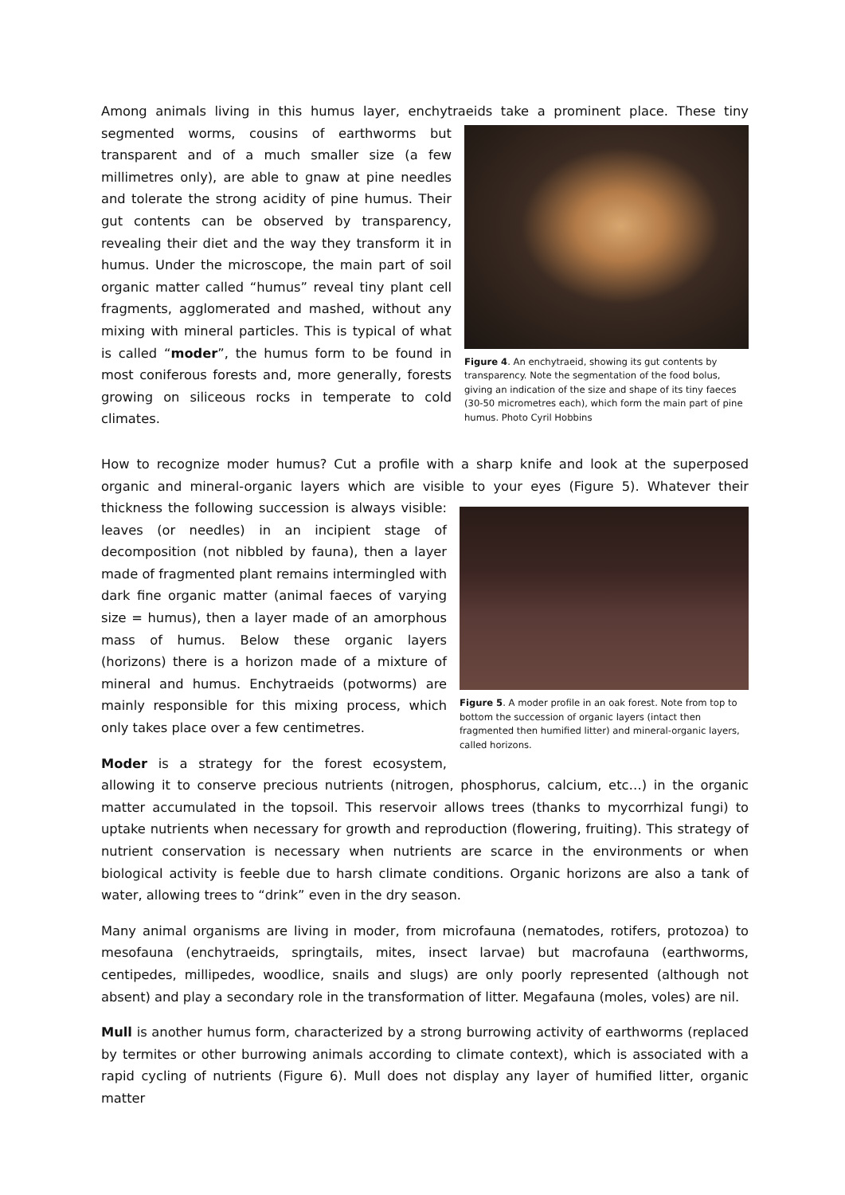Among animals living in this humus layer, enchytraeids take a prominent place. These tiny Figure 4. An enchytraeid, showing its gut contents by transparency. Note the segmentation of the food bolus, giving an indication of the size and shape of its tiny faeces (30-50 micrometres each), which form the main part of pine humus. Photo Cyril Hobbins segmented worms, cousins of earthworms but transparent and of a much smaller size (a few millimetres only), are able to gnaw at pine needles and tolerate the strong acidity of pine humus. Their gut contents can be observed by transparency, revealing their diet and the way they transform it in humus. Under the microscope, the main part of soil organic matter called “humus” reveal tiny plant cell fragments, agglomerated and mashed, without any mixing with mineral particles. This is typical of what is called “moder”, the humus form to be found in most coniferous forests and, more generally, forests growing on siliceous rocks in temperate to cold climates.
How to recognize moder humus? Cut a profile with a sharp knife and look at the superposed organic and mineral-organic layers which are visible to your eyes (Figure 5). Whatever their thickness the Figure 5. A moder profile in an oak forest. Note from top to bottom the succession of organic layers (intact then fragmented then humified litter) and mineral-organic layers, called horizons. following succession is always visible: leaves (or needles) in an incipient stage of decomposition (not nibbled by fauna), then a layer made of fragmented plant remains intermingled with dark fine organic matter (animal faeces of varying size = humus), then a layer made of an amorphous mass of humus. Below these organic layers (horizons) there is a horizon made of a mixture of mineral and humus. Enchytraeids (potworms) are mainly responsible for this mixing process, which only takes place over a few centimetres.
Moder is a strategy for the forest ecosystem, allowing it to conserve precious nutrients (nitrogen, phosphorus, calcium, etc…) in the organic matter accumulated in the topsoil. This reservoir allows trees (thanks to mycorrhizal fungi) to uptake nutrients when necessary for growth and reproduction (flowering, fruiting). This strategy of nutrient conservation is necessary when nutrients are scarce in the environments or when biological activity is feeble due to harsh climate conditions. Organic horizons are also a tank of water, allowing trees to “drink” even in the dry season.
Many animal organisms are living in moder, from microfauna (nematodes, rotifers, protozoa) to mesofauna (enchytraeids, springtails, mites, insect larvae) but macrofauna (earthworms, centipedes, millipedes, woodlice, snails and slugs) are only poorly represented (although not absent) and play a secondary role in the transformation of litter. Megafauna (moles, voles) are nil.
Mull is another humus form, characterized by a strong burrowing activity of earthworms (replaced by termites or other burrowing animals according to climate context), which is associated with a rapid cycling of nutrients (Figure 6). Mull does not display any layer of humified litter, organic matter